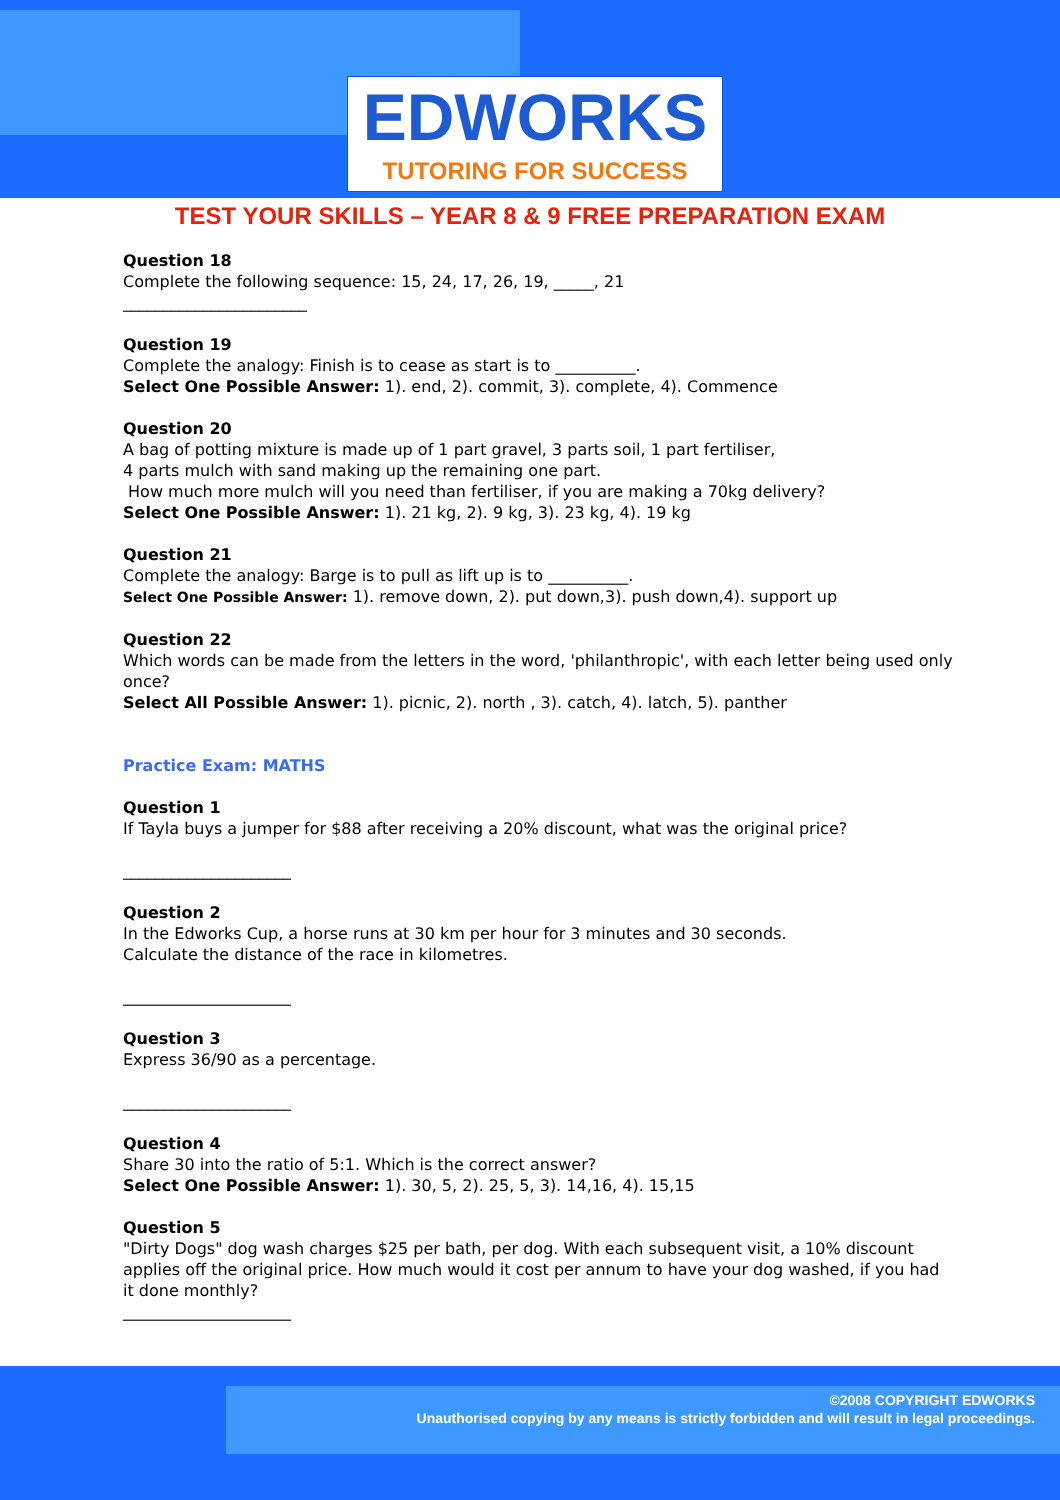EDWORKS
TUTORING FOR SUCCESS
TEST YOUR SKILLS – YEAR 8 & 9 FREE PREPARATION EXAM
Question 18
Complete the following sequence: 15, 24, 17, 26, 19, _____, 21
_______________________
Question 19
Complete the analogy: Finish is to cease as start is to __________.
Select One Possible Answer: 1). end, 2). commit, 3). complete, 4). Commence
Question 20
A bag of potting mixture is made up of 1 part gravel, 3 parts soil, 1 part fertiliser,
4 parts mulch with sand making up the remaining one part.
How much more mulch will you need than fertiliser, if you are making a 70kg delivery?
Select One Possible Answer: 1). 21 kg, 2). 9 kg, 3). 23 kg, 4). 19 kg
Question 21
Complete the analogy: Barge is to pull as lift up is to __________.
Select One Possible Answer: 1). remove down, 2). put down,3). push down,4). support up
Question 22
Which words can be made from the letters in the word, 'philanthropic', with each letter being used only once?
Select All Possible Answer: 1). picnic, 2). north , 3). catch, 4). latch, 5). panther
Practice Exam: MATHS
Question 1
If Tayla buys a jumper for $88 after receiving a 20% discount, what was the original price?
_____________________
Question 2
In the Edworks Cup, a horse runs at 30 km per hour for 3 minutes and 30 seconds.
Calculate the distance of the race in kilometres.
_____________________
Question 3
Express 36/90 as a percentage.
_____________________
Question 4
Share 30 into the ratio of 5:1. Which is the correct answer?
Select One Possible Answer: 1). 30, 5, 2). 25, 5, 3). 14,16, 4). 15,15
Question 5
"Dirty Dogs" dog wash charges $25 per bath, per dog. With each subsequent visit, a 10% discount applies off the original price. How much would it cost per annum to have your dog washed, if you had it done monthly?
_____________________
©2008 COPYRIGHT EDWORKS
Unauthorised copying by any means is strictly forbidden and will result in legal proceedings.